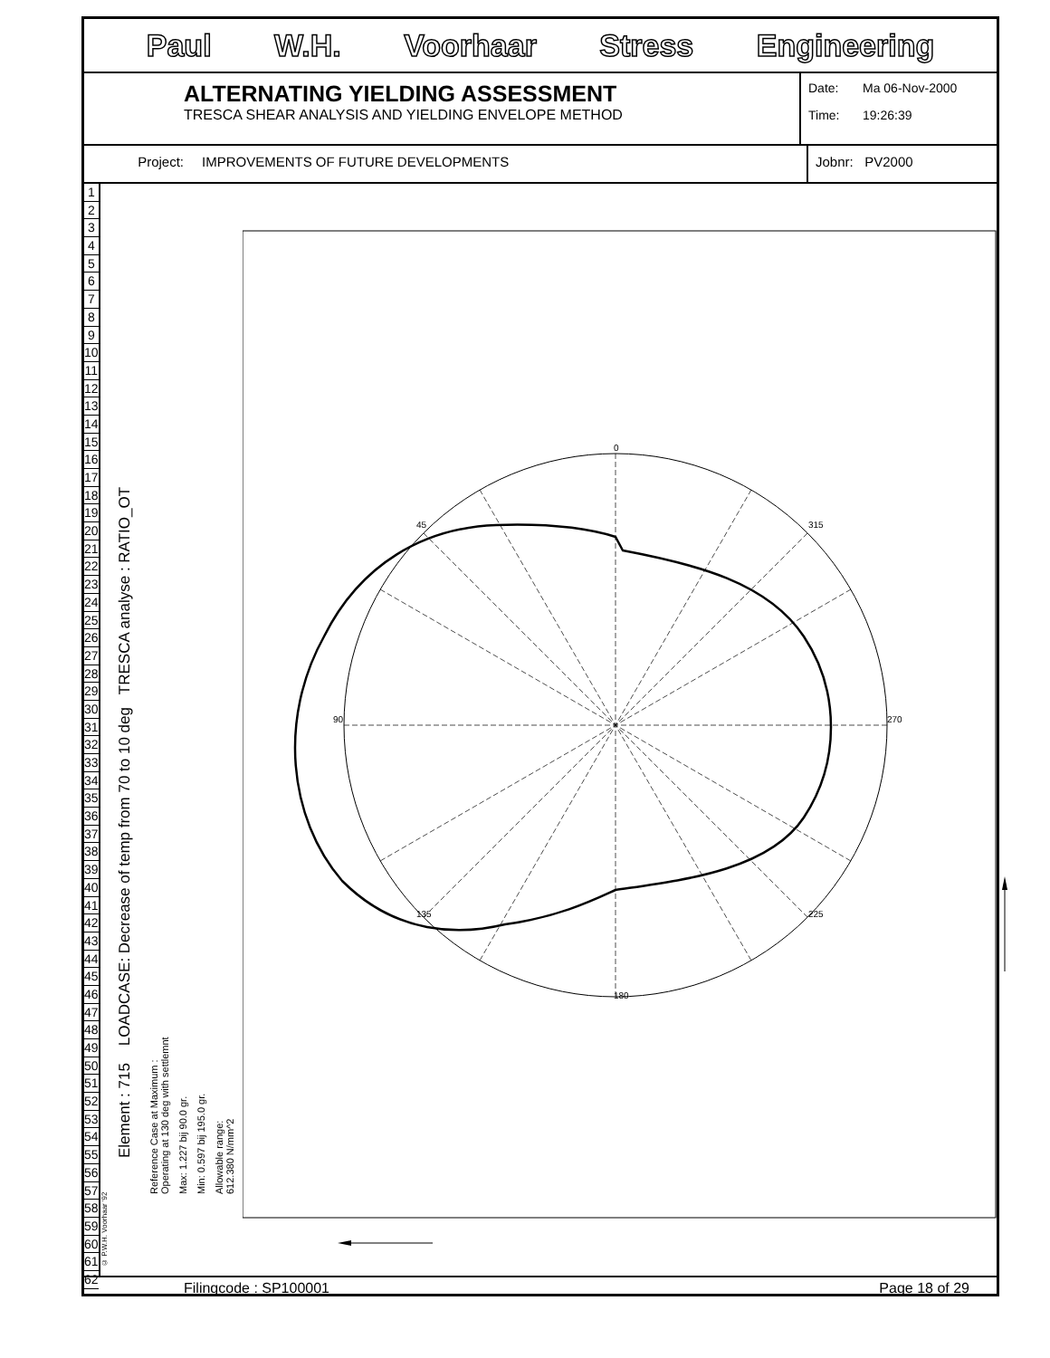Paul W.H. Voorhaar Stress Engineering
ALTERNATING YIELDING ASSESSMENT
TRESCA SHEAR ANALYSIS AND YIELDING ENVELOPE METHOD
Date: Ma 06-Nov-2000
Time: 19:26:39
Project: IMPROVEMENTS OF FUTURE DEVELOPMENTS
Jobnr: PV2000
1
2
3
4
5
6
7
8
9
10
11
12
13
14
15
16
17
18
19
20
21
22
23
24
25
26
27
28
29
30
31
32
33
34
35
36
37
38
39
40
41
42
43
44
45
46
47
48
49
50
51
52
53
54
55
56
57
58
59
60
61
62
© P.W.H. Voorhaar '92
Element : 715 LOADCASE: Decrease of temp from 70 to 10 deg TRESCA analyse : RATIO_OT
Reference Case at Maximum :
Operating at 130 deg with settlemnt
Max: 1.227 bij 90.0 gr.
Min: 0.597 bij 195.0 gr.
Allowable range:
612.380 N/mm^2
0
45
90
135
180
225
270
315
Filingcode : SP100001 Page 18 of 29